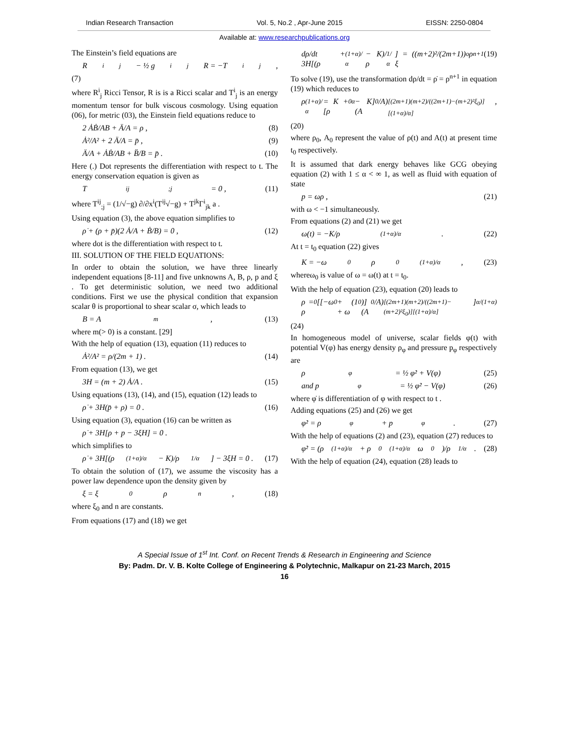Indian Research Transaction Vol. 5, No.2 , Apr-June 2015 EISSN: 2250-0804
Available at: www.researchpublications.org
The Einstein’s field equations are
R<sup>i</sup><sub>j</sub> − ½ g<sup>i</sup><sub>j</sub>R = −T<sup>i</sup><sub>j</sub> ,
(7)
where R<sup>i</sup><sub>j</sub> Ricci Tensor, R is is a Ricci scalar and T<sup>i</sup><sub>j</sub> is an energy momentum tensor for bulk viscous cosmology. Using equation (06), for metric (03), the Einstein field equations reduce to
2 ȦḂ/AB + Ä/A = ρ , (8)
Ȧ²/A² + 2 Ä/A = p̄ , (9)
Ä/A + ȦḂ/AB + B̈/B = p̄ . (10)
Here (.) Dot represents the differentiation with respect to t. The energy conservation equation is given as
T<sup>ij</sup><sub>;j</sub> = 0 , (11)
where T<sup>ij</sup><sub>;j</sub> = (1/√−g) ∂/∂x<sup>i</sup>(T<sup>ij</sup>√−g) + T<sup>jk</sup>Γ<sup>i</sup><sub>jk</sub> a .
Using equation (3), the above equation simplifies to
ρ̇ + (ρ + p̄)(2 Ȧ/A + Ḃ/B) = 0 , (12)
where dot is the differentiation with respect to t.
III. SOLUTION OF THE FIELD EQUATIONS:
In order to obtain the solution, we have three linearly independent equations [8-11] and five unknowns A, B, ρ, p and ξ . To get deterministic solution, we need two additional conditions. First we use the physical condition that expansion scalar θ is proportional to shear scalar σ, which leads to
B = A<sup>m</sup> , (13)
where m(> 0) is a constant. [29]
With the help of equation (13), equation (11) reduces to
Ȧ²/A² = ρ/(2m + 1) . (14)
From equation (13), we get
3H = (m + 2) Ȧ/A . (15)
Using equations (13), (14), and (15), equation (12) leads to
ρ̇ + 3H(p̄ + ρ) = 0 . (16)
Using equation (3), equation (16) can be written as
ρ̇ + 3H[ρ + p − 3ξH] = 0 .
which simplifies to
ρ̇ + 3H[(ρ<sup>(1+α)/α</sup> − K)/ρ<sup>1/α</sup>] − 3ξH = 0 . (17)
To obtain the solution of (17), we assume the viscosity has a power law dependence upon the density given by
ξ = ξ<sub>0</sub>ρ<sup>n</sup> , (18)
where ξ<sub>0</sub> and n are constants.
From equations (17) and (18) we get
dρ/dt + 3H[(ρ<sup>(1+α)/α</sup> − K)/ρ<sup>1/α</sup>] = ((m+2)²/(2m+1)) ξ<sub>o</sub>ρ<sup>n+1</sup> (19)
To solve (19), use the transformation dρ/dt = ρ̇ = ρ<sup>n+1</sup> in equation (19) which reduces to
ρ<sup>(1+α)/α</sup> = K + [ρ<sub>0</sub><sup>α</sup> − K](A<sub>0</sub>/A)<sup>[(2m+1)(m+2)/((2m+1)−(m+2)²ξ<sub>0</sub>)][(1+α)/α]</sup> ,
(20)
where ρ<sub>0</sub>, A<sub>0</sub> represent the value of ρ(t) and A(t) at present time t<sub>0</sub> respectively.
It is assumed that dark energy behaves like GCG obeying equation (2) with 1 ≤ α < ∞ 1, as well as fluid with equation of state
p = ωρ , (21)
with ω < −1 simultaneously.
From equations (2) and (21) we get
ω(t) = −K/ρ<sup>(1+α)/α</sup> . (22)
At t = t<sub>0</sub> equation (22) gives
K = −ω<sub>0</sub>ρ<sub>0</sub><sup>(1+α)/α</sup> , (23)
whereω<sub>0</sub> is value of ω = ω(t) at t = t<sub>0</sub>.
With the help of equation (23), equation (20) leads to
ρ = ρ<sub>0</sub>[[−ω<sub>0</sub> + (1 + ω<sub>0</sub>)](A<sub>0</sub>/A)<sup>[(2m+1)(m+2)/((2m+1)−(m+2)²ξ<sub>0</sub>)][(1+α)/α]</sup>]<sup>α/(1+α)</sup>
(24)
In homogeneous model of universe, scalar fields φ(t) with potential V(φ) has energy density ρ<sub>φ</sub> and pressure p<sub>φ</sub> respectively are
ρ<sub>φ</sub> = ½ φ̇² + V(φ) (25)
and p<sub>φ</sub> = ½ φ̇² − V(φ) (26)
where φ̇ is differentiation of φ with respect to t .
Adding equations (25) and (26) we get
φ̇² = ρ<sub>φ</sub> + p<sub>φ</sub> . (27)
With the help of equations (2) and (23), equation (27) reduces to
φ̇² = (ρ<sup>(1+α)/α</sup> + ρ<sub>0</sub><sup>(1+α)/α</sup> ω<sub>0</sub>)/ρ<sup>1/α</sup> . (28)
With the help of equation (24), equation (28) leads to
A Special Issue of 1<sup>st</sup> Int. Conf. on Recent Trends & Research in Engineering and Science
By: Padm. Dr. V. B. Kolte College of Engineering & Polytechnic, Malkapur on 21-23 March, 2015
16